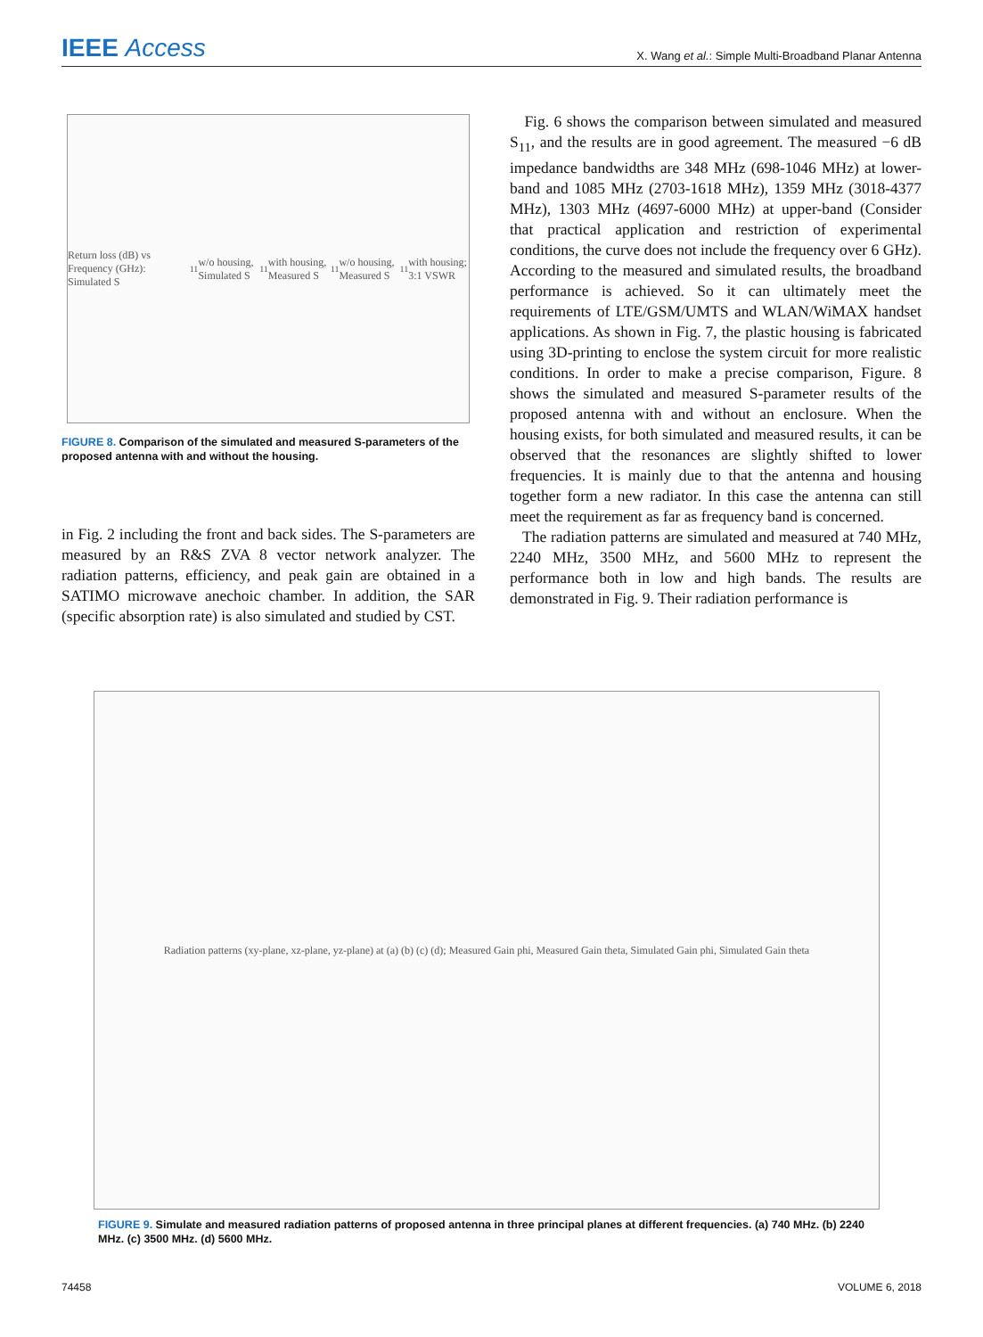IEEE Access
X. Wang et al.: Simple Multi-Broadband Planar Antenna
Return loss (dB) vs Frequency (GHz): Simulated S<sub>11</sub> w/o housing, Simulated S<sub>11</sub> with housing, Measured S<sub>11</sub> w/o housing, Measured S<sub>11</sub> with housing; 3:1 VSWR
FIGURE 8. Comparison of the simulated and measured S-parameters of the proposed antenna with and without the housing.
in Fig. 2 including the front and back sides. The S-parameters are measured by an R&S ZVA 8 vector network analyzer. The radiation patterns, efficiency, and peak gain are obtained in a SATIMO microwave anechoic chamber. In addition, the SAR (specific absorption rate) is also simulated and studied by CST.
Fig. 6 shows the comparison between simulated and measured S<sub>11</sub>, and the results are in good agreement. The measured −6 dB impedance bandwidths are 348 MHz (698-1046 MHz) at lower-band and 1085 MHz (2703-1618 MHz), 1359 MHz (3018-4377 MHz), 1303 MHz (4697-6000 MHz) at upper-band (Consider that practical application and restriction of experimental conditions, the curve does not include the frequency over 6 GHz). According to the measured and simulated results, the broadband performance is achieved. So it can ultimately meet the requirements of LTE/GSM/UMTS and WLAN/WiMAX handset applications. As shown in Fig. 7, the plastic housing is fabricated using 3D-printing to enclose the system circuit for more realistic conditions. In order to make a precise comparison, Figure. 8 shows the simulated and measured S-parameter results of the proposed antenna with and without an enclosure. When the housing exists, for both simulated and measured results, it can be observed that the resonances are slightly shifted to lower frequencies. It is mainly due to that the antenna and housing together form a new radiator. In this case the antenna can still meet the requirement as far as frequency band is concerned.
The radiation patterns are simulated and measured at 740 MHz, 2240 MHz, 3500 MHz, and 5600 MHz to represent the performance both in low and high bands. The results are demonstrated in Fig. 9. Their radiation performance is
Radiation patterns (xy-plane, xz-plane, yz-plane) at (a) (b) (c) (d); Measured Gain phi, Measured Gain theta, Simulated Gain phi, Simulated Gain theta
FIGURE 9. Simulate and measured radiation patterns of proposed antenna in three principal planes at different frequencies. (a) 740 MHz. (b) 2240 MHz. (c) 3500 MHz. (d) 5600 MHz.
74458 VOLUME 6, 2018